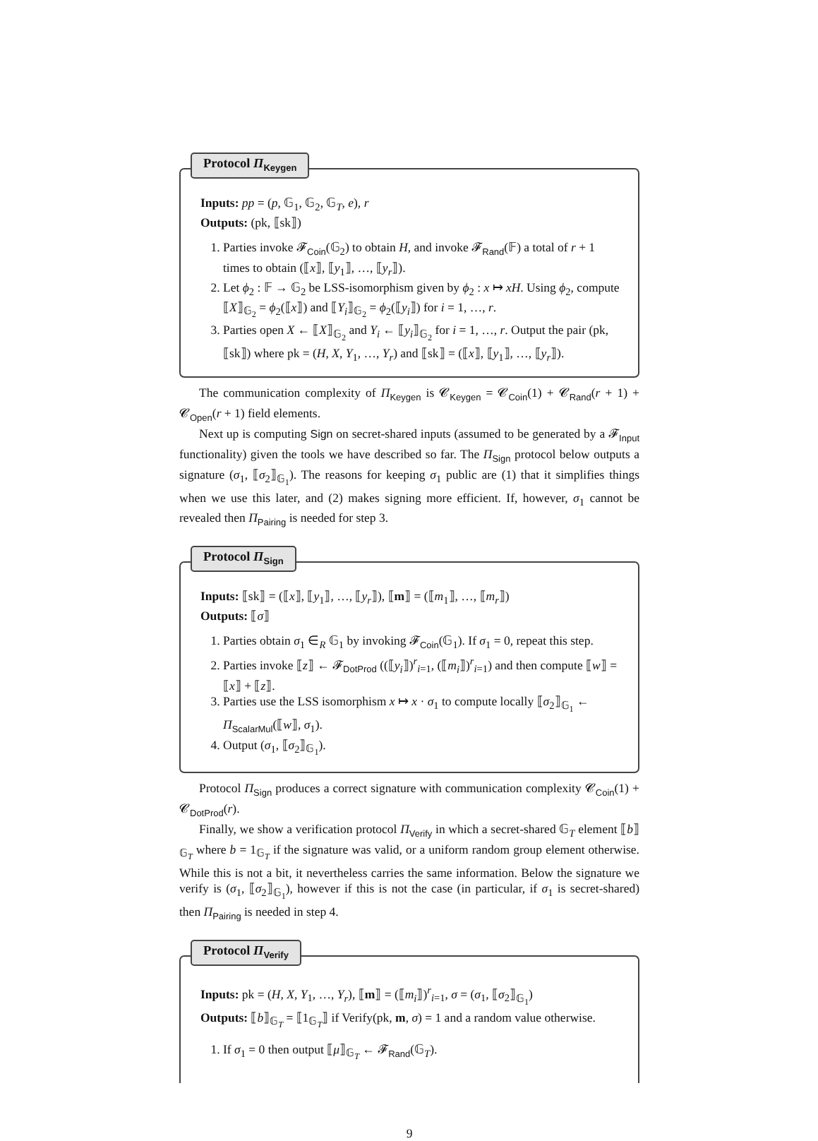Protocol Π<sub>Keygen</sub>
Inputs: pp = (p, 𝔾<sub>1</sub>, 𝔾<sub>2</sub>, 𝔾<sub>T</sub>, e), r
Outputs: (pk, ⟦sk⟧)
1. Parties invoke 𝓕<sub>Coin</sub>(𝔾<sub>2</sub>) to obtain H, and invoke 𝓕<sub>Rand</sub>(𝔽) a total of r + 1 times to obtain (⟦x⟧, ⟦y<sub>1</sub>⟧, …, ⟦y<sub>r</sub>⟧).
2. Let ϕ<sub>2</sub> : 𝔽 → 𝔾<sub>2</sub> be LSS-isomorphism given by ϕ<sub>2</sub> : x ↦ xH. Using ϕ<sub>2</sub>, compute ⟦X⟧<sub>𝔾<sub>2</sub></sub> = ϕ<sub>2</sub>(⟦x⟧) and ⟦Y<sub>i</sub>⟧<sub>𝔾<sub>2</sub></sub> = ϕ<sub>2</sub>(⟦y<sub>i</sub>⟧) for i = 1, …, r.
3. Parties open X ← ⟦X⟧<sub>𝔾<sub>2</sub></sub> and Y<sub>i</sub> ← ⟦y<sub>i</sub>⟧<sub>𝔾<sub>2</sub></sub> for i = 1, …, r. Output the pair (pk, ⟦sk⟧) where pk = (H, X, Y<sub>1</sub>, …, Y<sub>r</sub>) and ⟦sk⟧ = (⟦x⟧, ⟦y<sub>1</sub>⟧, …, ⟦y<sub>r</sub>⟧).
The communication complexity of Π<sub>Keygen</sub> is 𝓒<sub>Keygen</sub> = 𝓒<sub>Coin</sub>(1) + 𝓒<sub>Rand</sub>(r + 1) + 𝓒<sub>Open</sub>(r + 1) field elements.
Next up is computing Sign on secret-shared inputs (assumed to be generated by a 𝓕<sub>Input</sub> functionality) given the tools we have described so far. The Π<sub>Sign</sub> protocol below outputs a signature (σ<sub>1</sub>, ⟦σ<sub>2</sub>⟧<sub>𝔾<sub>1</sub></sub>). The reasons for keeping σ<sub>1</sub> public are (1) that it simplifies things when we use this later, and (2) makes signing more efficient. If, however, σ<sub>1</sub> cannot be revealed then Π<sub>Pairing</sub> is needed for step 3.
Protocol Π<sub>Sign</sub>
Inputs: ⟦sk⟧ = (⟦x⟧, ⟦y<sub>1</sub>⟧, …, ⟦y<sub>r</sub>⟧), ⟦m⟧ = (⟦m<sub>1</sub>⟧, …, ⟦m<sub>r</sub>⟧)
Outputs: ⟦σ⟧
1. Parties obtain σ<sub>1</sub> ∈<sub>R</sub> 𝔾<sub>1</sub> by invoking 𝓕<sub>Coin</sub>(𝔾<sub>1</sub>). If σ<sub>1</sub> = 0, repeat this step.
2. Parties invoke ⟦z⟧ ← 𝓕<sub>DotProd</sub> ((⟦y<sub>i</sub>⟧)<sup>r</sup><sub>i=1</sub>, (⟦m<sub>i</sub>⟧)<sup>r</sup><sub>i=1</sub>) and then compute ⟦w⟧ = ⟦x⟧ + ⟦z⟧.
3. Parties use the LSS isomorphism x ↦ x · σ<sub>1</sub> to compute locally ⟦σ<sub>2</sub>⟧<sub>𝔾<sub>1</sub></sub> ← Π<sub>ScalarMul</sub>(⟦w⟧, σ<sub>1</sub>).
4. Output (σ<sub>1</sub>, ⟦σ<sub>2</sub>⟧<sub>𝔾<sub>1</sub></sub>).
Protocol Π<sub>Sign</sub> produces a correct signature with communication complexity 𝓒<sub>Coin</sub>(1) + 𝓒<sub>DotProd</sub>(r).
Finally, we show a verification protocol Π<sub>Verify</sub> in which a secret-shared 𝔾<sub>T</sub> element ⟦b⟧<sub>𝔾<sub>T</sub></sub> where b = 1<sub>𝔾<sub>T</sub></sub> if the signature was valid, or a uniform random group element otherwise. While this is not a bit, it nevertheless carries the same information. Below the signature we verify is (σ<sub>1</sub>, ⟦σ<sub>2</sub>⟧<sub>𝔾<sub>1</sub></sub>), however if this is not the case (in particular, if σ<sub>1</sub> is secret-shared) then Π<sub>Pairing</sub> is needed in step 4.
Protocol Π<sub>Verify</sub>
Inputs: pk = (H, X, Y<sub>1</sub>, …, Y<sub>r</sub>), ⟦m⟧ = (⟦m<sub>i</sub>⟧)<sup>r</sup><sub>i=1</sub>, σ = (σ<sub>1</sub>, ⟦σ<sub>2</sub>⟧<sub>𝔾<sub>1</sub></sub>)
Outputs: ⟦b⟧<sub>𝔾<sub>T</sub></sub> = ⟦1<sub>𝔾<sub>T</sub></sub>⟧ if Verify(pk, m, σ) = 1 and a random value otherwise.
1. If σ<sub>1</sub> = 0 then output ⟦μ⟧<sub>𝔾<sub>T</sub></sub> ← 𝓕<sub>Rand</sub>(𝔾<sub>T</sub>).
9